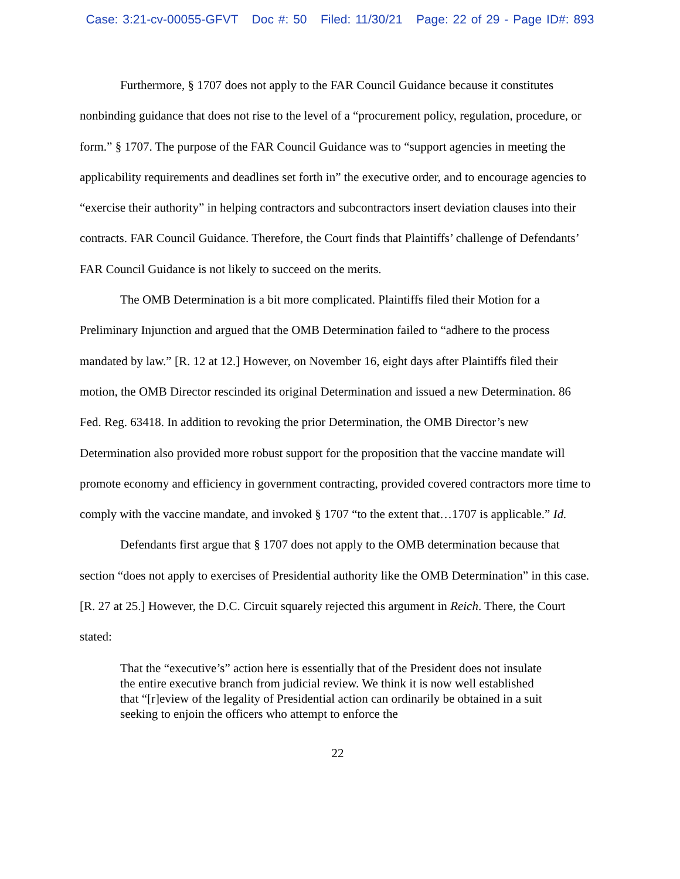Case: 3:21-cv-00055-GFVT Doc #: 50 Filed: 11/30/21 Page: 22 of 29 - Page ID#: 893
Furthermore, § 1707 does not apply to the FAR Council Guidance because it constitutes nonbinding guidance that does not rise to the level of a “procurement policy, regulation, procedure, or form.” § 1707. The purpose of the FAR Council Guidance was to “support agencies in meeting the applicability requirements and deadlines set forth in” the executive order, and to encourage agencies to “exercise their authority” in helping contractors and subcontractors insert deviation clauses into their contracts. FAR Council Guidance. Therefore, the Court finds that Plaintiffs’ challenge of Defendants’ FAR Council Guidance is not likely to succeed on the merits.
The OMB Determination is a bit more complicated. Plaintiffs filed their Motion for a Preliminary Injunction and argued that the OMB Determination failed to “adhere to the process mandated by law.” [R. 12 at 12.] However, on November 16, eight days after Plaintiffs filed their motion, the OMB Director rescinded its original Determination and issued a new Determination. 86 Fed. Reg. 63418. In addition to revoking the prior Determination, the OMB Director’s new Determination also provided more robust support for the proposition that the vaccine mandate will promote economy and efficiency in government contracting, provided covered contractors more time to comply with the vaccine mandate, and invoked § 1707 “to the extent that…1707 is applicable.” Id.
Defendants first argue that § 1707 does not apply to the OMB determination because that section “does not apply to exercises of Presidential authority like the OMB Determination” in this case. [R. 27 at 25.] However, the D.C. Circuit squarely rejected this argument in Reich. There, the Court stated:
That the “executive’s” action here is essentially that of the President does not insulate the entire executive branch from judicial review. We think it is now well established that “[r]eview of the legality of Presidential action can ordinarily be obtained in a suit seeking to enjoin the officers who attempt to enforce the
22